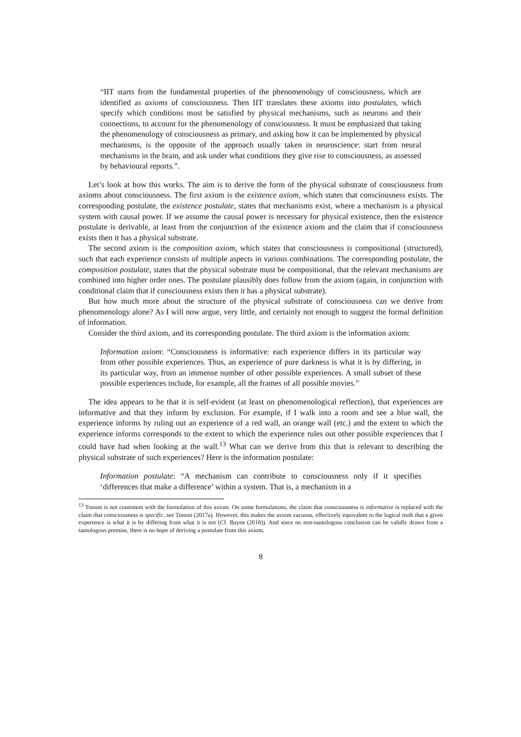“IIT starts from the fundamental properties of the phenomenology of consciousness, which are identified as axioms of consciousness. Then IIT translates these axioms into postulates, which specify which conditions must be satisfied by physical mechanisms, such as neurons and their connections, to account for the phenomenology of consciousness. It must be emphasized that taking the phenomenology of consciousness as primary, and asking how it can be implemented by physical mechanisms, is the opposite of the approach usually taken in neuroscience: start from neural mechanisms in the brain, and ask under what conditions they give rise to consciousness, as assessed by behavioural reports.”.
Let’s look at how this works. The aim is to derive the form of the physical substrate of consciousness from axioms about consciousness. The first axiom is the existence axiom, which states that consciousness exists. The corresponding postulate, the existence postulate, states that mechanisms exist, where a mechanism is a physical system with causal power. If we assume the causal power is necessary for physical existence, then the existence postulate is derivable, at least from the conjunction of the existence axiom and the claim that if consciousness exists then it has a physical substrate.
The second axiom is the composition axiom, which states that consciousness is compositional (structured), such that each experience consists of multiple aspects in various combinations. The corresponding postulate, the composition postulate, states that the physical substrate must be compositional, that the relevant mechanisms are combined into higher order ones. The postulate plausibly does follow from the axiom (again, in conjunction with conditional claim that if consciousness exists then it has a physical substrate).
But how much more about the structure of the physical substrate of consciousness can we derive from phenomenology alone? As I will now argue, very little, and certainly not enough to suggest the formal definition of information.
Consider the third axiom, and its corresponding postulate. The third axiom is the information axiom:
Information axiom: “Consciousness is informative: each experience differs in its particular way from other possible experiences. Thus, an experience of pure darkness is what it is by differing, in its particular way, from an immense number of other possible experiences. A small subset of these possible experiences include, for example, all the frames of all possible movies.”
The idea appears to be that it is self-evident (at least on phenomenological reflection), that experiences are informative and that they inform by exclusion. For example, if I walk into a room and see a blue wall, the experience informs by ruling out an experience of a red wall, an orange wall (etc.) and the extent to which the experience informs corresponds to the extent to which the experience rules out other possible experiences that I could have had when looking at the wall.<sup>13</sup> What can we derive from this that is relevant to describing the physical substrate of such experiences? Here is the information postulate:
Information postulate: “A mechanism can contribute to consciousness only if it specifies ‘differences that make a difference’ within a system. That is, a mechanism in a
<sup>13</sup> Tononi is not consistent with the formulation of this axiom. On some formulations, the claim that consciousness is informative is replaced with the claim that consciousness is specific, see Tononi (2017a). However, this makes the axiom vacuous, effectively equivalent to the logical truth that a given experience is what it is by differing from what it is not (Cf. Bayne (2018)). And since no non-tautologous conclusion can be validly drawn from a tautologous premise, there is no hope of deriving a postulate from this axiom.
8